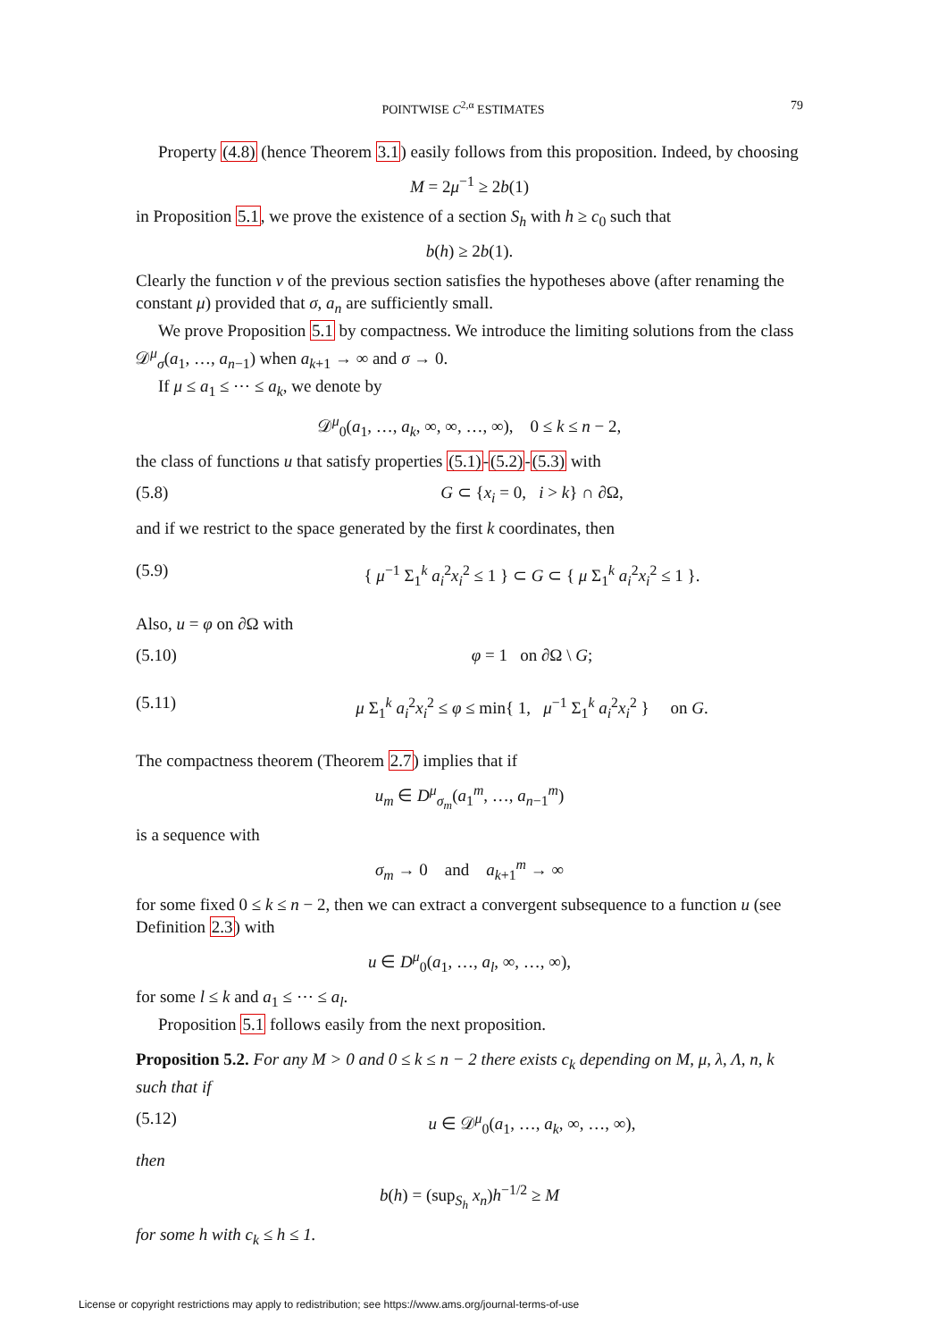POINTWISE C<sup>2,α</sup> ESTIMATES 79
Property (4.8) (hence Theorem 3.1) easily follows from this proposition. Indeed, by choosing
M = 2μ<sup>−1</sup> ≥ 2b(1)
in Proposition 5.1, we prove the existence of a section S<sub>h</sub> with h ≥ c<sub>0</sub> such that
b(h) ≥ 2b(1).
Clearly the function v of the previous section satisfies the hypotheses above (after renaming the constant μ) provided that σ, a<sub>n</sub> are sufficiently small.
We prove Proposition 5.1 by compactness. We introduce the limiting solutions from the class 𝒟<sup>μ</sup><sub>σ</sub>(a<sub>1</sub>, …, a<sub>n−1</sub>) when a<sub>k+1</sub> → ∞ and σ → 0.
If μ ≤ a<sub>1</sub> ≤ ⋯ ≤ a<sub>k</sub>, we denote by
𝒟<sup>μ</sup><sub>0</sub>(a<sub>1</sub>, …, a<sub>k</sub>, ∞, ∞, …, ∞), 0 ≤ k ≤ n − 2,
the class of functions u that satisfy properties (5.1)-(5.2)-(5.3) with
(5.8) G ⊂ {x<sub>i</sub> = 0, i > k} ∩ ∂Ω,
and if we restrict to the space generated by the first k coordinates, then
(5.9) { μ<sup>−1</sup> Σ<sub>1</sub><sup>k</sup> a<sub>i</sub><sup>2</sup>x<sub>i</sub><sup>2</sup> ≤ 1 } ⊂ G ⊂ { μ Σ<sub>1</sub><sup>k</sup> a<sub>i</sub><sup>2</sup>x<sub>i</sub><sup>2</sup> ≤ 1 }.
Also, u = φ on ∂Ω with
(5.10) φ = 1 on ∂Ω \ G;
(5.11) μ Σ<sub>1</sub><sup>k</sup> a<sub>i</sub><sup>2</sup>x<sub>i</sub><sup>2</sup> ≤ φ ≤ min{ 1, μ<sup>−1</sup> Σ<sub>1</sub><sup>k</sup> a<sub>i</sub><sup>2</sup>x<sub>i</sub><sup>2</sup> } on G.
The compactness theorem (Theorem 2.7) implies that if
u<sub>m</sub> ∈ D<sup>μ</sup><sub>σ<sub>m</sub></sub>(a<sub>1</sub><sup>m</sup>, …, a<sub>n−1</sub><sup>m</sup>)
is a sequence with
σ<sub>m</sub> → 0 and a<sub>k+1</sub><sup>m</sup> → ∞
for some fixed 0 ≤ k ≤ n − 2, then we can extract a convergent subsequence to a function u (see Definition 2.3) with
u ∈ D<sup>μ</sup><sub>0</sub>(a<sub>1</sub>, …, a<sub>l</sub>, ∞, …, ∞),
for some l ≤ k and a<sub>1</sub> ≤ ⋯ ≤ a<sub>l</sub>.
Proposition 5.1 follows easily from the next proposition.
Proposition 5.2. For any M > 0 and 0 ≤ k ≤ n − 2 there exists c<sub>k</sub> depending on M, μ, λ, Λ, n, k such that if
(5.12) u ∈ 𝒟<sup>μ</sup><sub>0</sub>(a<sub>1</sub>, …, a<sub>k</sub>, ∞, …, ∞),
then
b(h) = (sup<sub>S<sub>h</sub></sub> x<sub>n</sub>)h<sup>−1/2</sup> ≥ M
for some h with c<sub>k</sub> ≤ h ≤ 1.
License or copyright restrictions may apply to redistribution; see https://www.ams.org/journal-terms-of-use